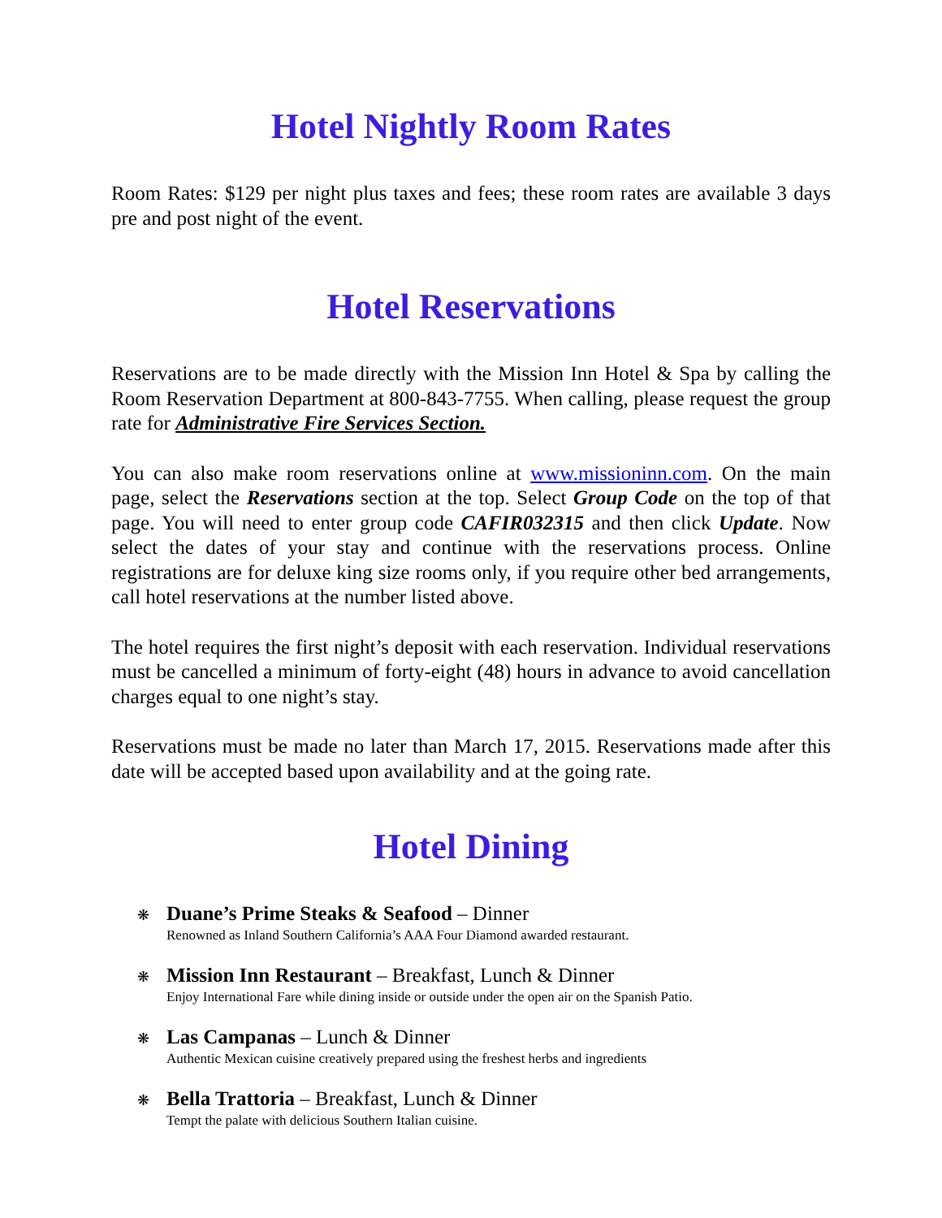Hotel Nightly Room Rates
Room Rates: $129 per night plus taxes and fees; these room rates are available 3 days pre and post night of the event.
Hotel Reservations
Reservations are to be made directly with the Mission Inn Hotel & Spa by calling the Room Reservation Department at 800-843-7755. When calling, please request the group rate for Administrative Fire Services Section.
You can also make room reservations online at www.missioninn.com. On the main page, select the Reservations section at the top. Select Group Code on the top of that page. You will need to enter group code CAFIR032315 and then click Update. Now select the dates of your stay and continue with the reservations process. Online registrations are for deluxe king size rooms only, if you require other bed arrangements, call hotel reservations at the number listed above.
The hotel requires the first night’s deposit with each reservation. Individual reservations must be cancelled a minimum of forty-eight (48) hours in advance to avoid cancellation charges equal to one night’s stay.
Reservations must be made no later than March 17, 2015. Reservations made after this date will be accepted based upon availability and at the going rate.
Hotel Dining
❋ Duane’s Prime Steaks & Seafood – Dinner
Renowned as Inland Southern California’s AAA Four Diamond awarded restaurant.
❋ Mission Inn Restaurant – Breakfast, Lunch & Dinner
Enjoy International Fare while dining inside or outside under the open air on the Spanish Patio.
❋ Las Campanas – Lunch & Dinner
Authentic Mexican cuisine creatively prepared using the freshest herbs and ingredients
❋ Bella Trattoria – Breakfast, Lunch & Dinner
Tempt the palate with delicious Southern Italian cuisine.